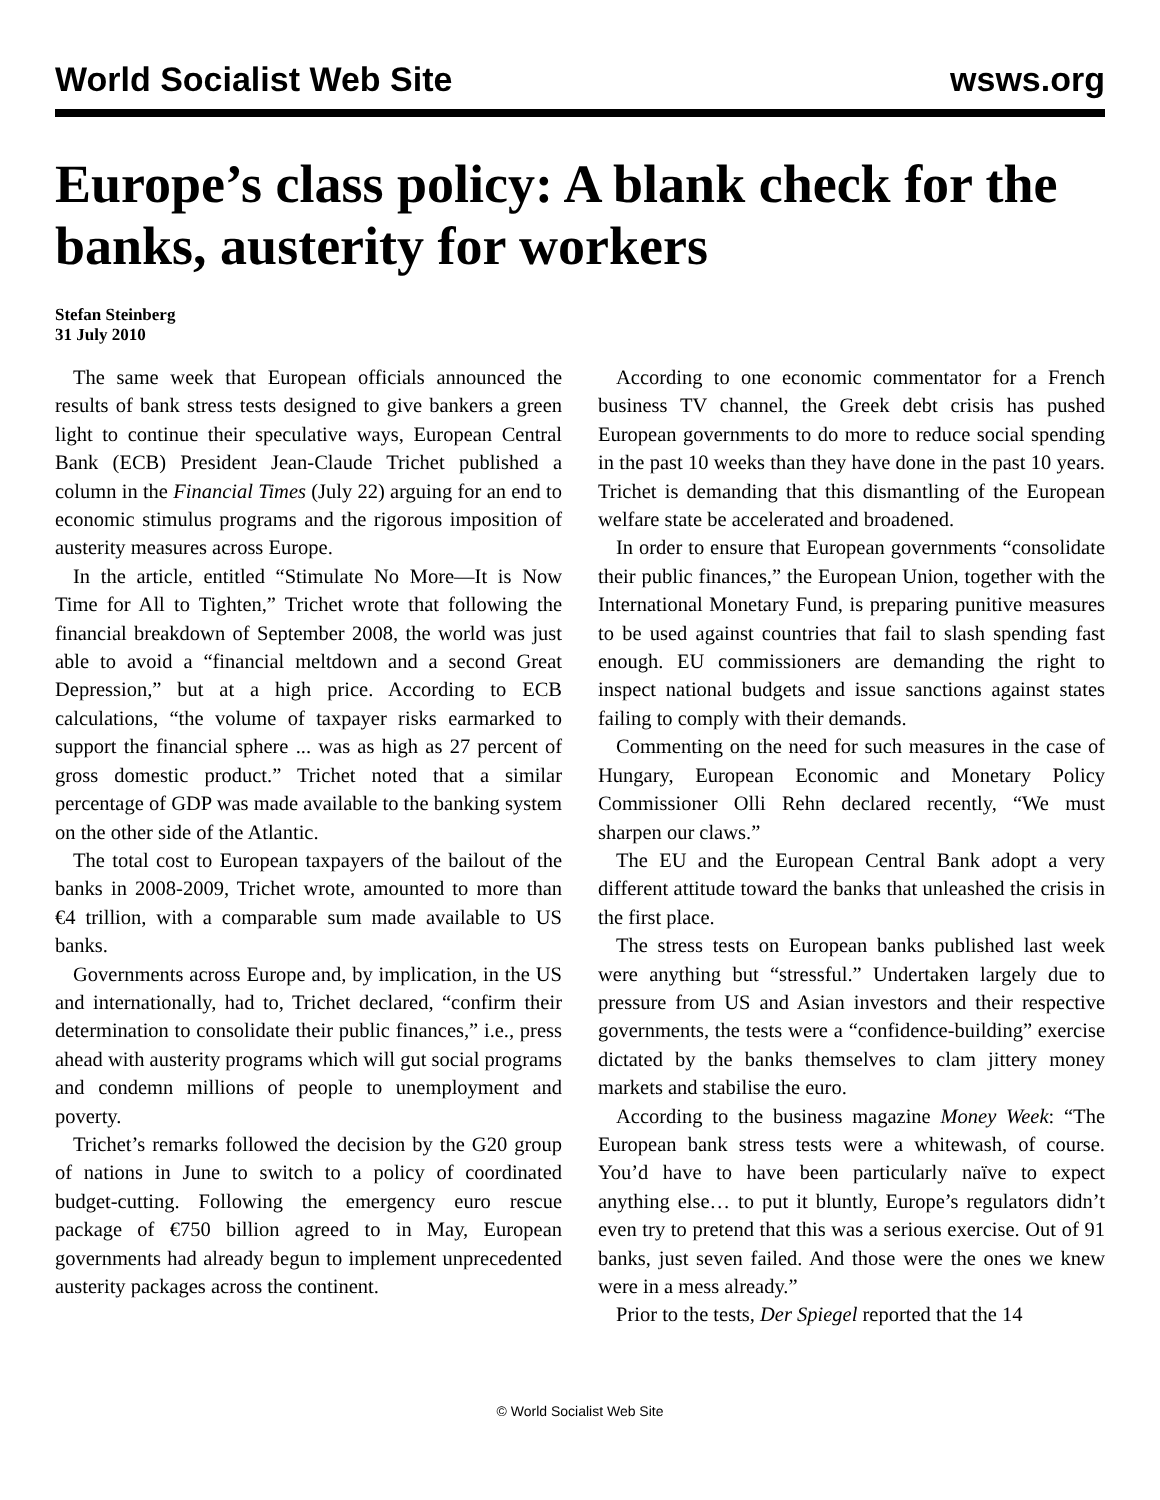World Socialist Web Site wsws.org
Europe’s class policy: A blank check for the banks, austerity for workers
Stefan Steinberg
31 July 2010
The same week that European officials announced the results of bank stress tests designed to give bankers a green light to continue their speculative ways, European Central Bank (ECB) President Jean-Claude Trichet published a column in the Financial Times (July 22) arguing for an end to economic stimulus programs and the rigorous imposition of austerity measures across Europe.
In the article, entitled “Stimulate No More—It is Now Time for All to Tighten,” Trichet wrote that following the financial breakdown of September 2008, the world was just able to avoid a “financial meltdown and a second Great Depression,” but at a high price. According to ECB calculations, “the volume of taxpayer risks earmarked to support the financial sphere ... was as high as 27 percent of gross domestic product.” Trichet noted that a similar percentage of GDP was made available to the banking system on the other side of the Atlantic.
The total cost to European taxpayers of the bailout of the banks in 2008-2009, Trichet wrote, amounted to more than €4 trillion, with a comparable sum made available to US banks.
Governments across Europe and, by implication, in the US and internationally, had to, Trichet declared, “confirm their determination to consolidate their public finances,” i.e., press ahead with austerity programs which will gut social programs and condemn millions of people to unemployment and poverty.
Trichet’s remarks followed the decision by the G20 group of nations in June to switch to a policy of coordinated budget-cutting. Following the emergency euro rescue package of €750 billion agreed to in May, European governments had already begun to implement unprecedented austerity packages across the continent.
According to one economic commentator for a French business TV channel, the Greek debt crisis has pushed European governments to do more to reduce social spending in the past 10 weeks than they have done in the past 10 years. Trichet is demanding that this dismantling of the European welfare state be accelerated and broadened.
In order to ensure that European governments “consolidate their public finances,” the European Union, together with the International Monetary Fund, is preparing punitive measures to be used against countries that fail to slash spending fast enough. EU commissioners are demanding the right to inspect national budgets and issue sanctions against states failing to comply with their demands.
Commenting on the need for such measures in the case of Hungary, European Economic and Monetary Policy Commissioner Olli Rehn declared recently, “We must sharpen our claws.”
The EU and the European Central Bank adopt a very different attitude toward the banks that unleashed the crisis in the first place.
The stress tests on European banks published last week were anything but “stressful.” Undertaken largely due to pressure from US and Asian investors and their respective governments, the tests were a “confidence-building” exercise dictated by the banks themselves to clam jittery money markets and stabilise the euro.
According to the business magazine Money Week: “The European bank stress tests were a whitewash, of course. You’d have to have been particularly naïve to expect anything else… to put it bluntly, Europe’s regulators didn’t even try to pretend that this was a serious exercise. Out of 91 banks, just seven failed. And those were the ones we knew were in a mess already.”
Prior to the tests, Der Spiegel reported that the 14
© World Socialist Web Site